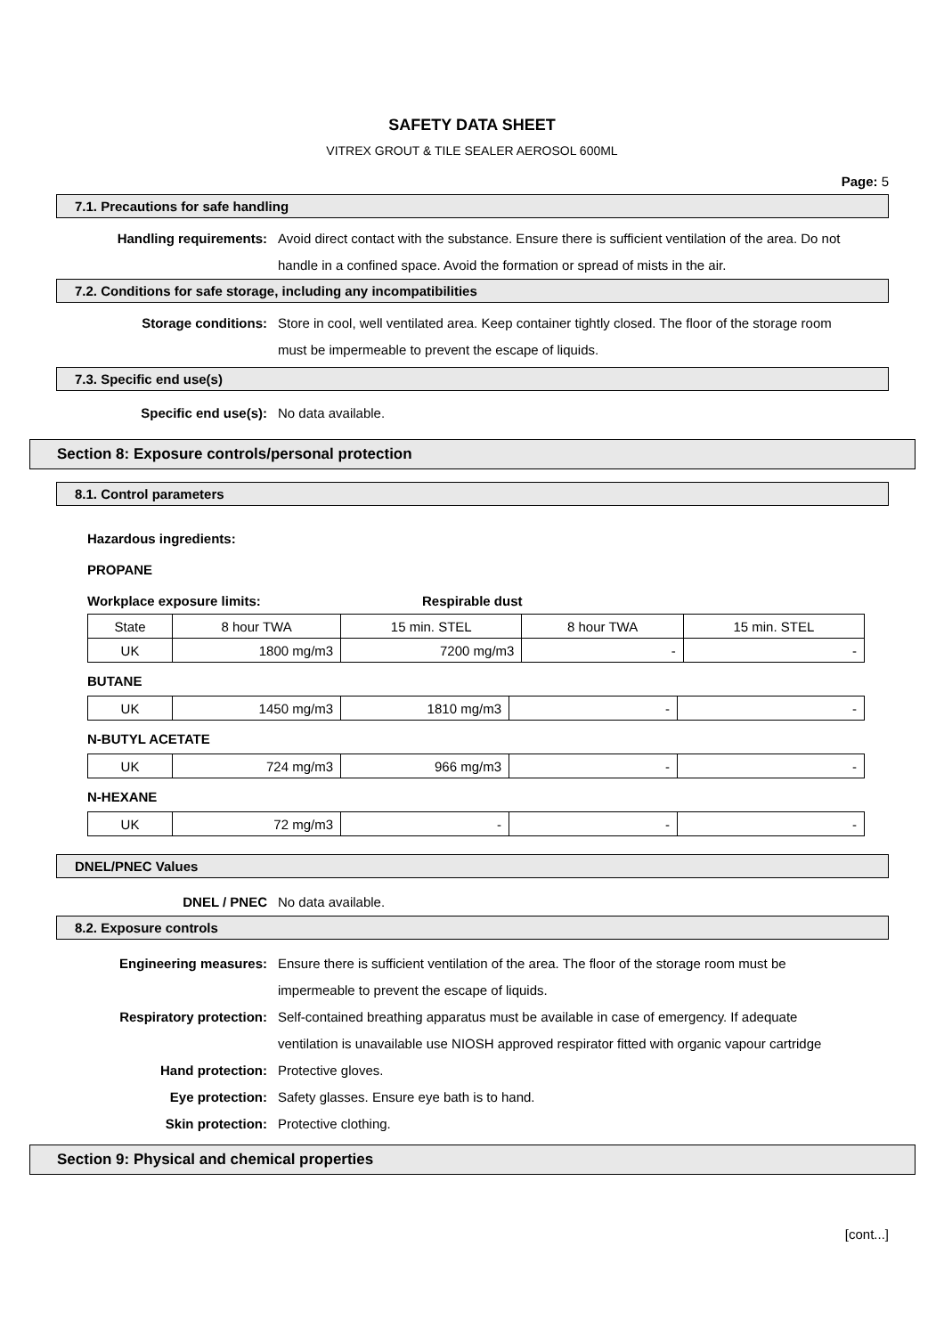SAFETY DATA SHEET
VITREX GROUT & TILE SEALER AEROSOL 600ML
Page: 5
7.1. Precautions for safe handling
Handling requirements: Avoid direct contact with the substance. Ensure there is sufficient ventilation of the area. Do not handle in a confined space. Avoid the formation or spread of mists in the air.
7.2. Conditions for safe storage, including any incompatibilities
Storage conditions: Store in cool, well ventilated area. Keep container tightly closed. The floor of the storage room must be impermeable to prevent the escape of liquids.
7.3. Specific end use(s)
Specific end use(s): No data available.
Section 8: Exposure controls/personal protection
8.1. Control parameters
Hazardous ingredients:
PROPANE
Workplace exposure limits: Respirable dust
| State | 8 hour TWA | 15 min. STEL | 8 hour TWA | 15 min. STEL |
| UK | 1800 mg/m3 | 7200 mg/m3 | - | - |
BUTANE
| UK | 1450 mg/m3 | 1810 mg/m3 | - | - |
N-BUTYL ACETATE
| UK | 724 mg/m3 | 966 mg/m3 | - | - |
N-HEXANE
| UK | 72 mg/m3 | - | - | - |
DNEL/PNEC Values
DNEL / PNEC No data available.
8.2. Exposure controls
Engineering measures: Ensure there is sufficient ventilation of the area. The floor of the storage room must be impermeable to prevent the escape of liquids.
Respiratory protection: Self-contained breathing apparatus must be available in case of emergency. If adequate ventilation is unavailable use NIOSH approved respirator fitted with organic vapour cartridge
Hand protection: Protective gloves.
Eye protection: Safety glasses. Ensure eye bath is to hand.
Skin protection: Protective clothing.
Section 9: Physical and chemical properties
[cont...]